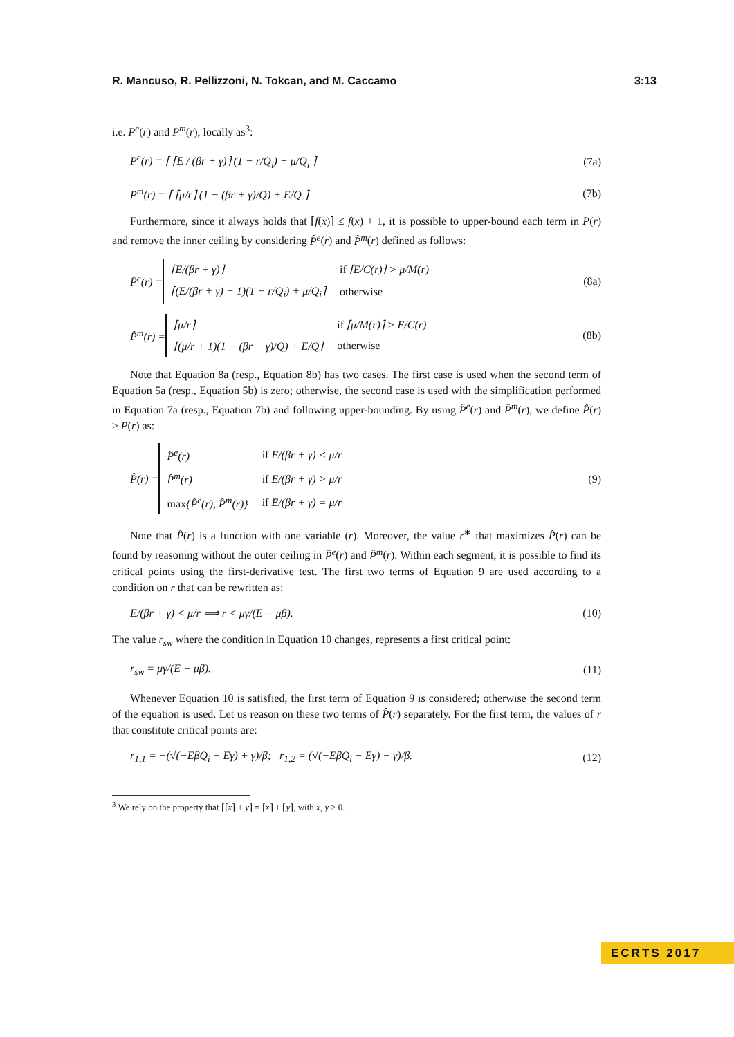R. Mancuso, R. Pellizzoni, N. Tokcan, and M. Caccamo 3:13
i.e. P<sup>e</sup>(r) and P<sup>m</sup>(r), locally as<sup>3</sup>:
P<sup>e</sup>(r) = ⌈ ⌈E / (βr + γ)⌉ (1 − r/Q<sub>i</sub>) + μ/Q<sub>i</sub> ⌉ (7a)
P<sup>m</sup>(r) = ⌈ ⌈μ/r⌉ (1 − (βr + γ)/Q) + E/Q ⌉ (7b)
Furthermore, since it always holds that ⌈f(x)⌉ ≤ f(x) + 1, it is possible to upper-bound each term in P(r) and remove the inner ceiling by considering P̂<sup>e</sup>(r) and P̂<sup>m</sup>(r) defined as follows:
P̂<sup>e</sup>(r) =
| ⌈E/(βr + γ)⌉ | if ⌈E/C(r)⌉ > μ/M(r) |
| ⌈(E/(βr + γ) + 1)(1 − r/Q<sub>i</sub>) + μ/Q<sub>i</sub>⌉ | otherwise |
(8a)
P̂<sup>m</sup>(r) =
| ⌈μ/r⌉ | if ⌈μ/M(r)⌉ > E/C(r) |
| ⌈(μ/r + 1)(1 − (βr + γ)/Q) + E/Q⌉ | otherwise |
(8b)
Note that Equation 8a (resp., Equation 8b) has two cases. The first case is used when the second term of Equation 5a (resp., Equation 5b) is zero; otherwise, the second case is used with the simplification performed in Equation 7a (resp., Equation 7b) and following upper-bounding. By using P̂<sup>e</sup>(r) and P̂<sup>m</sup>(r), we define P̂(r) ≥ P(r) as:
P̂(r) =
| P̂<sup>e</sup>(r) | if E/(βr + γ) < μ/r |
| P̂<sup>m</sup>(r) | if E/(βr + γ) > μ/r |
| max {P̂<sup>e</sup>(r), P̂<sup>m</sup>(r)} | if E/(βr + γ) = μ/r |
(9)
Note that P̂(r) is a function with one variable (r). Moreover, the value r<sup>∗</sup> that maximizes P̂(r) can be found by reasoning without the outer ceiling in P̂<sup>e</sup>(r) and P̂<sup>m</sup>(r). Within each segment, it is possible to find its critical points using the first-derivative test. The first two terms of Equation 9 are used according to a condition on r that can be rewritten as:
E/(βr + γ) < μ/r ⟹ r < μγ/(E − μβ). (10)
The value r<sub>sw</sub> where the condition in Equation 10 changes, represents a first critical point:
r<sub>sw</sub> = μγ/(E − μβ). (11)
Whenever Equation 10 is satisfied, the first term of Equation 9 is considered; otherwise the second term of the equation is used. Let us reason on these two terms of P̂(r) separately. For the first term, the values of r that constitute critical points are:
r<sub>1,1</sub> = −(√(−EβQ<sub>i</sub> − Eγ) + γ)/β; r<sub>1,2</sub> = (√(−EβQ<sub>i</sub> − Eγ) − γ)/β. (12)
<sup>3</sup> We rely on the property that ⌈⌈x⌉ + y⌉ = ⌈x⌉ + ⌈y⌉, with x, y ≥ 0.
ECRTS 2017